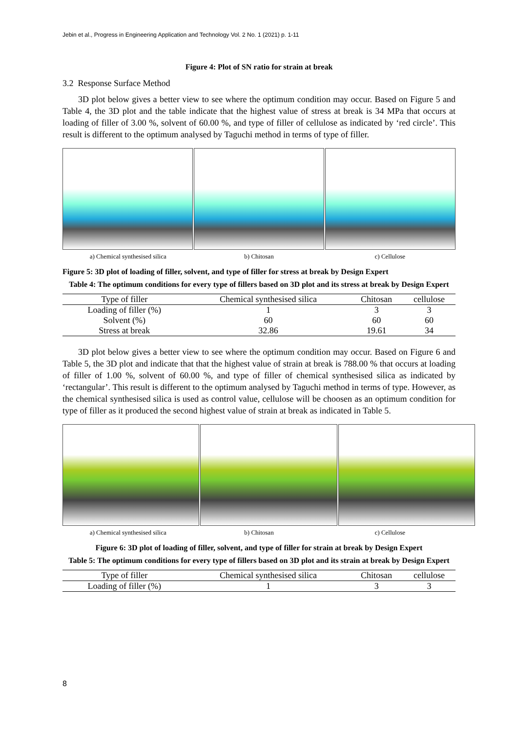Jebin et al., Progress in Engineering Application and Technology Vol. 2 No. 1 (2021) p. 1-11
Figure 4: Plot of SN ratio for strain at break
3.2 Response Surface Method
3D plot below gives a better view to see where the optimum condition may occur. Based on Figure 5 and Table 4, the 3D plot and the table indicate that the highest value of stress at break is 34 MPa that occurs at loading of filler of 3.00 %, solvent of 60.00 %, and type of filler of cellulose as indicated by ‘red circle’. This result is different to the optimum analysed by Taguchi method in terms of type of filler.
a) Chemical synthesised silica b) Chitosan c) Cellulose
Figure 5: 3D plot of loading of filler, solvent, and type of filler for stress at break by Design Expert
Table 4: The optimum conditions for every type of fillers based on 3D plot and its stress at break by Design Expert
| Type of filler | Chemical synthesised silica | Chitosan | cellulose |
| --- | --- | --- | --- |
| Loading of filler (%) | 1 | 3 | 3 |
| Solvent (%) | 60 | 60 | 60 |
| Stress at break | 32.86 | 19.61 | 34 |
3D plot below gives a better view to see where the optimum condition may occur. Based on Figure 6 and Table 5, the 3D plot and indicate that that the highest value of strain at break is 788.00 % that occurs at loading of filler of 1.00 %, solvent of 60.00 %, and type of filler of chemical synthesised silica as indicated by ‘rectangular’. This result is different to the optimum analysed by Taguchi method in terms of type. However, as the chemical synthesised silica is used as control value, cellulose will be choosen as an optimum condition for type of filler as it produced the second highest value of strain at break as indicated in Table 5.
a) Chemical synthesised silica b) Chitosan c) Cellulose
Figure 6: 3D plot of loading of filler, solvent, and type of filler for strain at break by Design Expert
Table 5: The optimum conditions for every type of fillers based on 3D plot and its strain at break by Design Expert
| Type of filler | Chemical synthesised silica | Chitosan | cellulose |
| --- | --- | --- | --- |
| Loading of filler (%) | 1 | 3 | 3 |
8